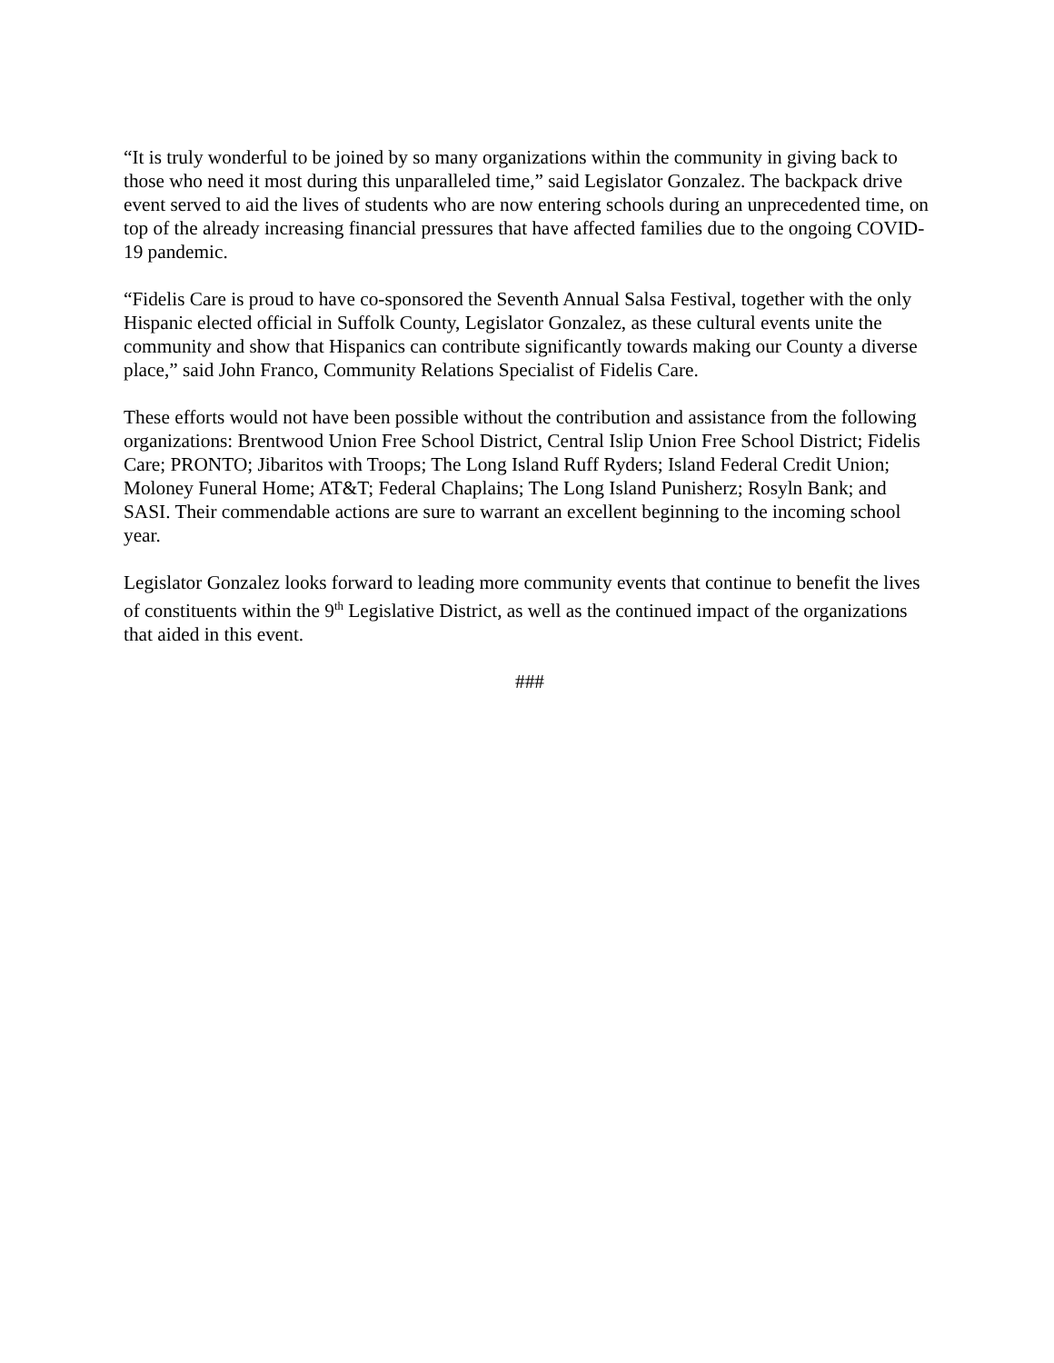“It is truly wonderful to be joined by so many organizations within the community in giving back to those who need it most during this unparalleled time,” said Legislator Gonzalez. The backpack drive event served to aid the lives of students who are now entering schools during an unprecedented time, on top of the already increasing financial pressures that have affected families due to the ongoing COVID-19 pandemic.
“Fidelis Care is proud to have co-sponsored the Seventh Annual Salsa Festival, together with the only Hispanic elected official in Suffolk County, Legislator Gonzalez, as these cultural events unite the community and show that Hispanics can contribute significantly towards making our County a diverse place,” said John Franco, Community Relations Specialist of Fidelis Care.
These efforts would not have been possible without the contribution and assistance from the following organizations: Brentwood Union Free School District, Central Islip Union Free School District; Fidelis Care; PRONTO; Jibaritos with Troops; The Long Island Ruff Ryders; Island Federal Credit Union; Moloney Funeral Home; AT&T; Federal Chaplains; The Long Island Punisherz; Rosyln Bank; and SASI. Their commendable actions are sure to warrant an excellent beginning to the incoming school year.
Legislator Gonzalez looks forward to leading more community events that continue to benefit the lives of constituents within the 9<sup>th</sup> Legislative District, as well as the continued impact of the organizations that aided in this event.
###